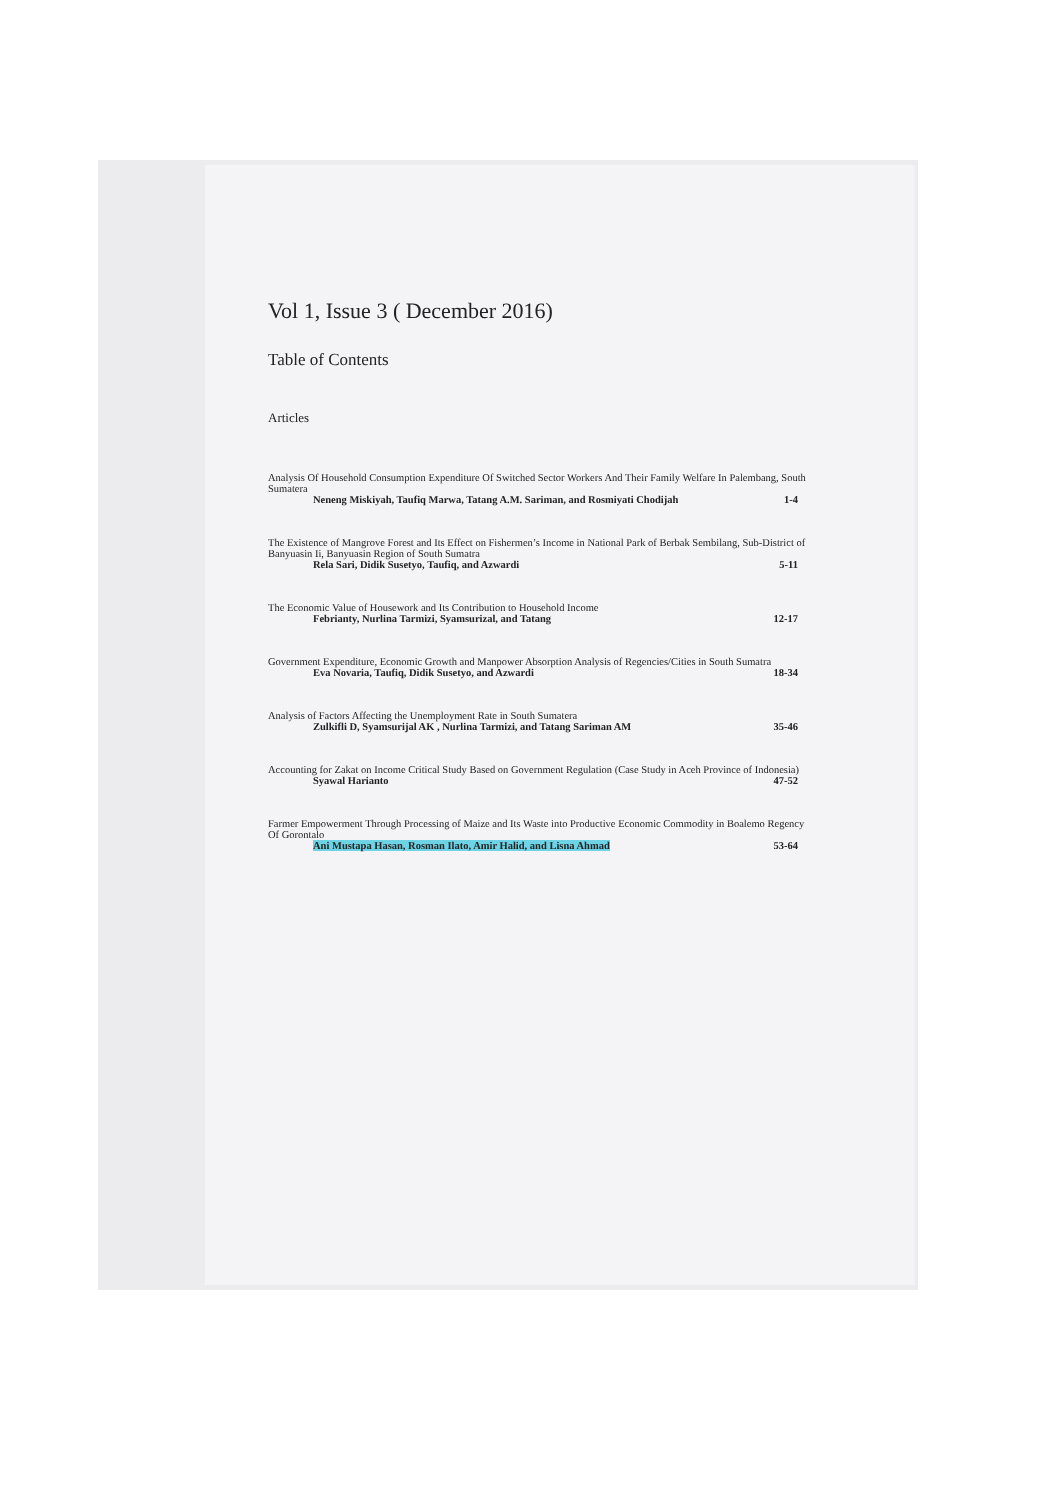Vol 1, Issue 3 ( December 2016)
Table of Contents
Articles
Analysis Of Household Consumption Expenditure Of Switched Sector Workers And Their Family Welfare In Palembang, South Sumatera
Neneng Miskiyah, Taufiq Marwa, Tatang A.M. Sariman, and Rosmiyati Chodijah 1-4
The Existence of Mangrove Forest and Its Effect on Fishermen’s Income in National Park of Berbak Sembilang, Sub-District of Banyuasin Ii, Banyuasin Region of South Sumatra
Rela Sari, Didik Susetyo, Taufiq, and Azwardi 5-11
The Economic Value of Housework and Its Contribution to Household Income
Febrianty, Nurlina Tarmizi, Syamsurizal, and Tatang 12-17
Government Expenditure, Economic Growth and Manpower Absorption Analysis of Regencies/Cities in South Sumatra
Eva Novaria, Taufiq, Didik Susetyo, and Azwardi 18-34
Analysis of Factors Affecting the Unemployment Rate in South Sumatera
Zulkifli D, Syamsurijal AK , Nurlina Tarmizi, and Tatang Sariman AM 35-46
Accounting for Zakat on Income Critical Study Based on Government Regulation (Case Study in Aceh Province of Indonesia)
Syawal Harianto 47-52
Farmer Empowerment Through Processing of Maize and Its Waste into Productive Economic Commodity in Boalemo Regency Of Gorontalo
Ani Mustapa Hasan, Rosman Ilato, Amir Halid, and Lisna Ahmad 53-64